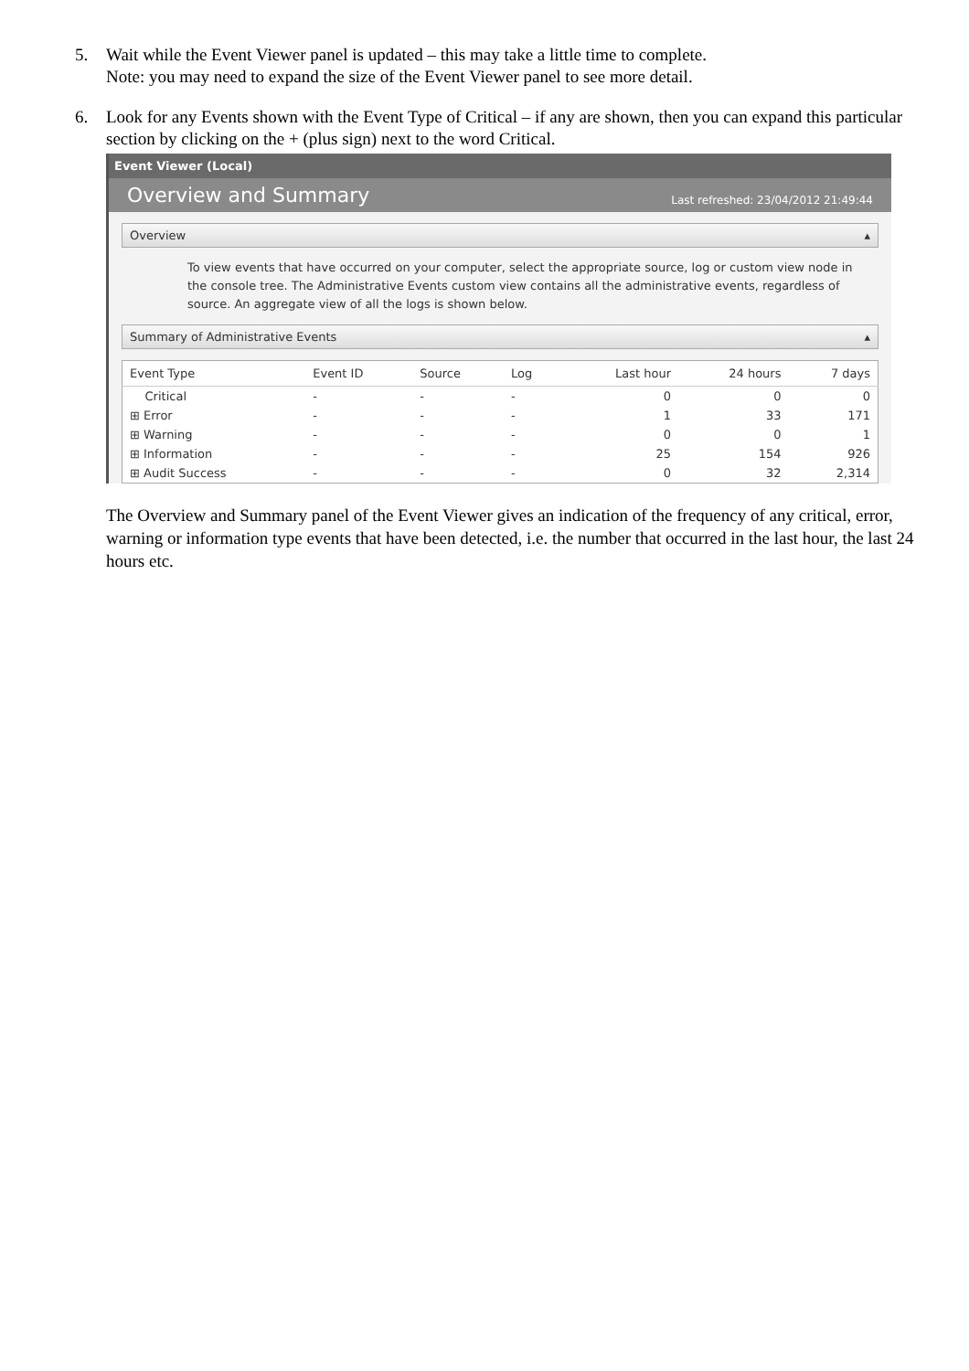5. Wait while the Event Viewer panel is updated – this may take a little time to complete.
Note: you may need to expand the size of the Event Viewer panel to see more detail.
6. Look for any Events shown with the Event Type of Critical – if any are shown, then you can expand this particular section by clicking on the + (plus sign) next to the word Critical.
Event Viewer (Local)
Overview and Summary Last refreshed: 23/04/2012 21:49:44
Overview ▴
To view events that have occurred on your computer, select the appropriate source, log or custom view node in the console tree. The Administrative Events custom view contains all the administrative events, regardless of source. An aggregate view of all the logs is shown below.
Summary of Administrative Events ▴
| Event Type | Event ID | Source | Log | Last hour | 24 hours | 7 days |
| --- | --- | --- | --- | --- | --- | --- |
| Critical | - | - | - | 0 | 0 | 0 |
| ⊞ Error | - | - | - | 1 | 33 | 171 |
| ⊞ Warning | - | - | - | 0 | 0 | 1 |
| ⊞ Information | - | - | - | 25 | 154 | 926 |
| ⊞ Audit Success | - | - | - | 0 | 32 | 2,314 |
The Overview and Summary panel of the Event Viewer gives an indication of the frequency of any critical, error, warning or information type events that have been detected, i.e. the number that occurred in the last hour, the last 24 hours etc.